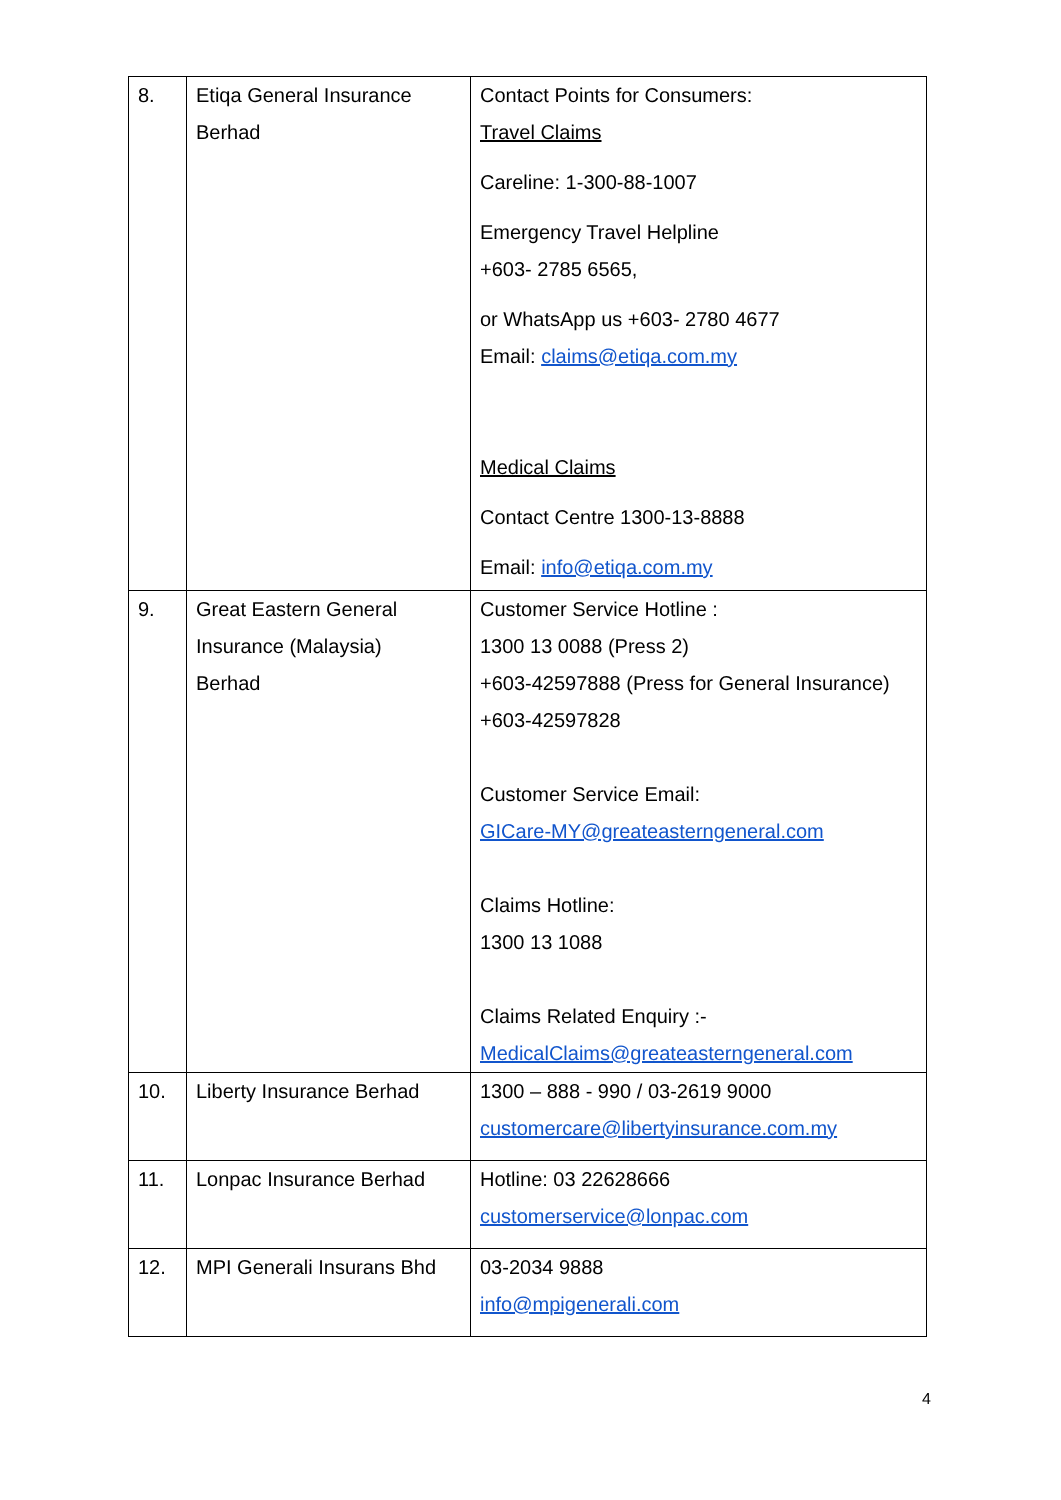| 8. | Etiqa General Insurance Berhad | Contact Points for Consumers: Travel Claims Careline: 1-300-88-1007 Emergency Travel Helpline +603- 2785 6565, or WhatsApp us +603- 2780 4677 Email: claims@etiqa.com.my Medical Claims Contact Centre 1300-13-8888 Email: info@etiqa.com.my |
| 9. | Great Eastern General Insurance (Malaysia) Berhad | Customer Service Hotline : 1300 13 0088 (Press 2) +603-42597888 (Press for General Insurance) +603-42597828 Customer Service Email: GICare-MY@greateasterngeneral.com Claims Hotline: 1300 13 1088 Claims Related Enquiry :- MedicalClaims@greateasterngeneral.com |
| 10. | Liberty Insurance Berhad | 1300 – 888 - 990 / 03-2619 9000 customercare@libertyinsurance.com.my |
| 11. | Lonpac Insurance Berhad | Hotline: 03 22628666 customerservice@lonpac.com |
| 12. | MPI Generali Insurans Bhd | 03-2034 9888 info@mpigenerali.com |
4